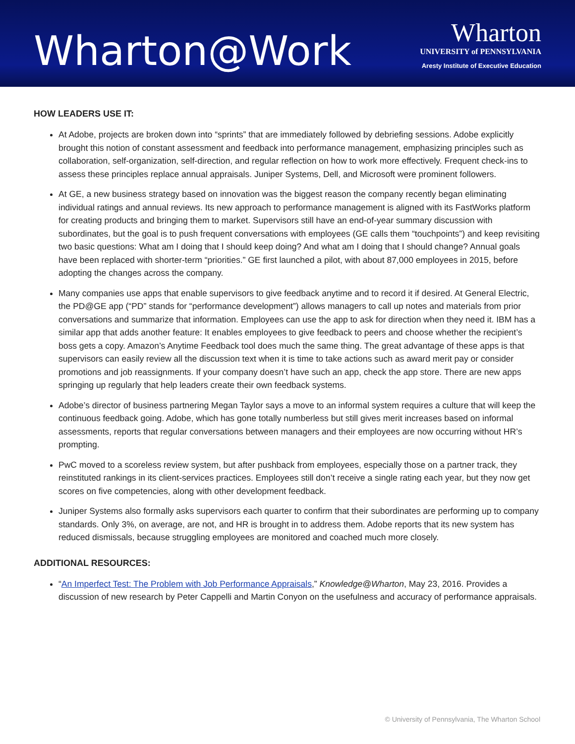Wharton@Work
Wharton
UNIVERSITY of PENNSYLVANIA
Aresty Institute of Executive Education
HOW LEADERS USE IT:
At Adobe, projects are broken down into “sprints” that are immediately followed by debriefing sessions. Adobe explicitly brought this notion of constant assessment and feedback into performance management, emphasizing principles such as collaboration, self-organization, self-direction, and regular reflection on how to work more effectively. Frequent check-ins to assess these principles replace annual appraisals. Juniper Systems, Dell, and Microsoft were prominent followers.
At GE, a new business strategy based on innovation was the biggest reason the company recently began eliminating individual ratings and annual reviews. Its new approach to performance management is aligned with its FastWorks platform for creating products and bringing them to market. Supervisors still have an end-of-year summary discussion with subordinates, but the goal is to push frequent conversations with employees (GE calls them “touchpoints”) and keep revisiting two basic questions: What am I doing that I should keep doing? And what am I doing that I should change? Annual goals have been replaced with shorter-term “priorities.” GE first launched a pilot, with about 87,000 employees in 2015, before adopting the changes across the company.
Many companies use apps that enable supervisors to give feedback anytime and to record it if desired. At General Electric, the PD@GE app (“PD” stands for “performance development”) allows managers to call up notes and materials from prior conversations and summarize that information. Employees can use the app to ask for direction when they need it. IBM has a similar app that adds another feature: It enables employees to give feedback to peers and choose whether the recipient’s boss gets a copy. Amazon’s Anytime Feedback tool does much the same thing. The great advantage of these apps is that supervisors can easily review all the discussion text when it is time to take actions such as award merit pay or consider promotions and job reassignments. If your company doesn’t have such an app, check the app store. There are new apps springing up regularly that help leaders create their own feedback systems.
Adobe’s director of business partnering Megan Taylor says a move to an informal system requires a culture that will keep the continuous feedback going. Adobe, which has gone totally numberless but still gives merit increases based on informal assessments, reports that regular conversations between managers and their employees are now occurring without HR’s prompting.
PwC moved to a scoreless review system, but after pushback from employees, especially those on a partner track, they reinstituted rankings in its client-services practices. Employees still don’t receive a single rating each year, but they now get scores on five competencies, along with other development feedback.
Juniper Systems also formally asks supervisors each quarter to confirm that their subordinates are performing up to company standards. Only 3%, on average, are not, and HR is brought in to address them. Adobe reports that its new system has reduced dismissals, because struggling employees are monitored and coached much more closely.
ADDITIONAL RESOURCES:
“An Imperfect Test: The Problem with Job Performance Appraisals,” Knowledge@Wharton, May 23, 2016. Provides a discussion of new research by Peter Cappelli and Martin Conyon on the usefulness and accuracy of performance appraisals.
© University of Pennsylvania, The Wharton School